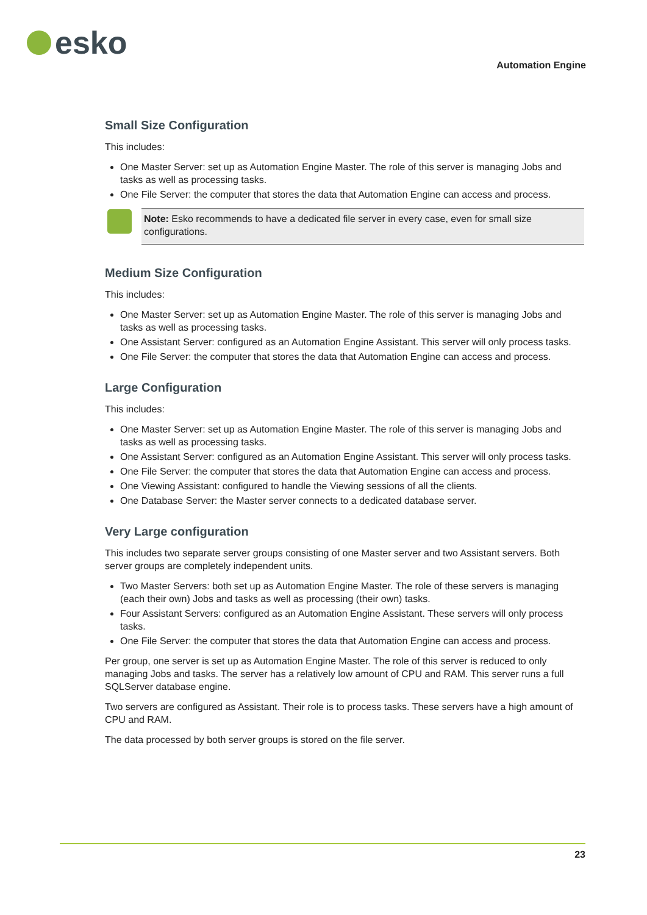esko
Automation Engine
Small Size Configuration
This includes:
One Master Server: set up as Automation Engine Master. The role of this server is managing Jobs and tasks as well as processing tasks.
One File Server: the computer that stores the data that Automation Engine can access and process.
Note: Esko recommends to have a dedicated file server in every case, even for small size configurations.
Medium Size Configuration
This includes:
One Master Server: set up as Automation Engine Master. The role of this server is managing Jobs and tasks as well as processing tasks.
One Assistant Server: configured as an Automation Engine Assistant. This server will only process tasks.
One File Server: the computer that stores the data that Automation Engine can access and process.
Large Configuration
This includes:
One Master Server: set up as Automation Engine Master. The role of this server is managing Jobs and tasks as well as processing tasks.
One Assistant Server: configured as an Automation Engine Assistant. This server will only process tasks.
One File Server: the computer that stores the data that Automation Engine can access and process.
One Viewing Assistant: configured to handle the Viewing sessions of all the clients.
One Database Server: the Master server connects to a dedicated database server.
Very Large configuration
This includes two separate server groups consisting of one Master server and two Assistant servers. Both server groups are completely independent units.
Two Master Servers: both set up as Automation Engine Master. The role of these servers is managing (each their own) Jobs and tasks as well as processing (their own) tasks.
Four Assistant Servers: configured as an Automation Engine Assistant. These servers will only process tasks.
One File Server: the computer that stores the data that Automation Engine can access and process.
Per group, one server is set up as Automation Engine Master. The role of this server is reduced to only managing Jobs and tasks. The server has a relatively low amount of CPU and RAM. This server runs a full SQLServer database engine.
Two servers are configured as Assistant. Their role is to process tasks. These servers have a high amount of CPU and RAM.
The data processed by both server groups is stored on the file server.
23